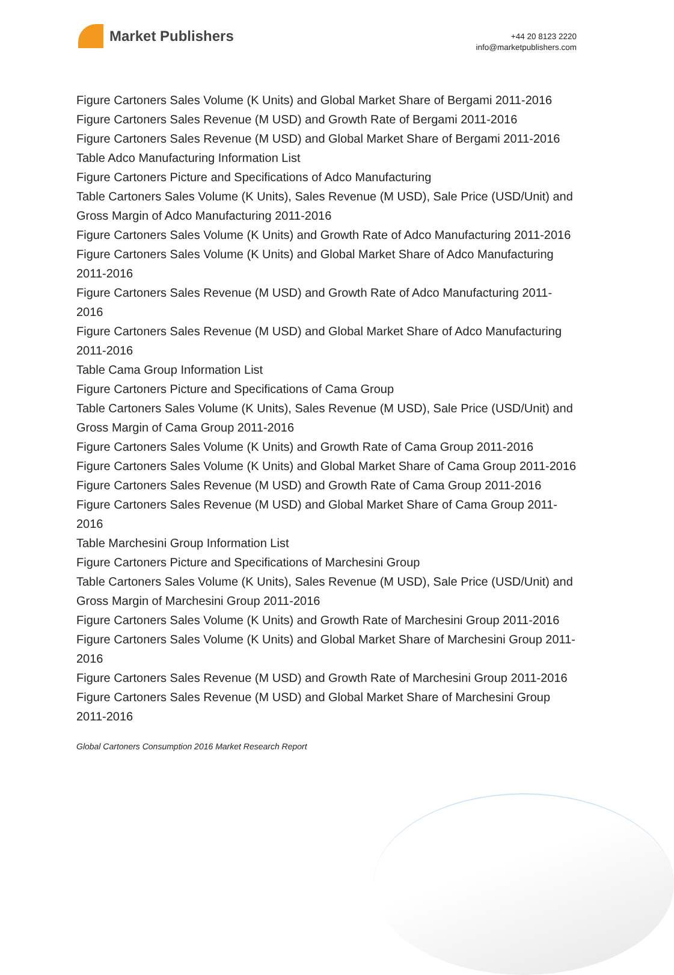Market Publishers
+44 20 8123 2220
info@marketpublishers.com
Figure Cartoners Sales Volume (K Units) and Global Market Share of Bergami 2011-2016
Figure Cartoners Sales Revenue (M USD) and Growth Rate of Bergami 2011-2016
Figure Cartoners Sales Revenue (M USD) and Global Market Share of Bergami 2011-2016
Table Adco Manufacturing Information List
Figure Cartoners Picture and Specifications of Adco Manufacturing
Table Cartoners Sales Volume (K Units), Sales Revenue (M USD), Sale Price (USD/Unit) and Gross Margin of Adco Manufacturing 2011-2016
Figure Cartoners Sales Volume (K Units) and Growth Rate of Adco Manufacturing 2011-2016
Figure Cartoners Sales Volume (K Units) and Global Market Share of Adco Manufacturing 2011-2016
Figure Cartoners Sales Revenue (M USD) and Growth Rate of Adco Manufacturing 2011-2016
Figure Cartoners Sales Revenue (M USD) and Global Market Share of Adco Manufacturing 2011-2016
Table Cama Group Information List
Figure Cartoners Picture and Specifications of Cama Group
Table Cartoners Sales Volume (K Units), Sales Revenue (M USD), Sale Price (USD/Unit) and Gross Margin of Cama Group 2011-2016
Figure Cartoners Sales Volume (K Units) and Growth Rate of Cama Group 2011-2016
Figure Cartoners Sales Volume (K Units) and Global Market Share of Cama Group 2011-2016
Figure Cartoners Sales Revenue (M USD) and Growth Rate of Cama Group 2011-2016
Figure Cartoners Sales Revenue (M USD) and Global Market Share of Cama Group 2011-2016
Table Marchesini Group Information List
Figure Cartoners Picture and Specifications of Marchesini Group
Table Cartoners Sales Volume (K Units), Sales Revenue (M USD), Sale Price (USD/Unit) and Gross Margin of Marchesini Group 2011-2016
Figure Cartoners Sales Volume (K Units) and Growth Rate of Marchesini Group 2011-2016
Figure Cartoners Sales Volume (K Units) and Global Market Share of Marchesini Group 2011-2016
Figure Cartoners Sales Revenue (M USD) and Growth Rate of Marchesini Group 2011-2016
Figure Cartoners Sales Revenue (M USD) and Global Market Share of Marchesini Group 2011-2016
Global Cartoners Consumption 2016 Market Research Report